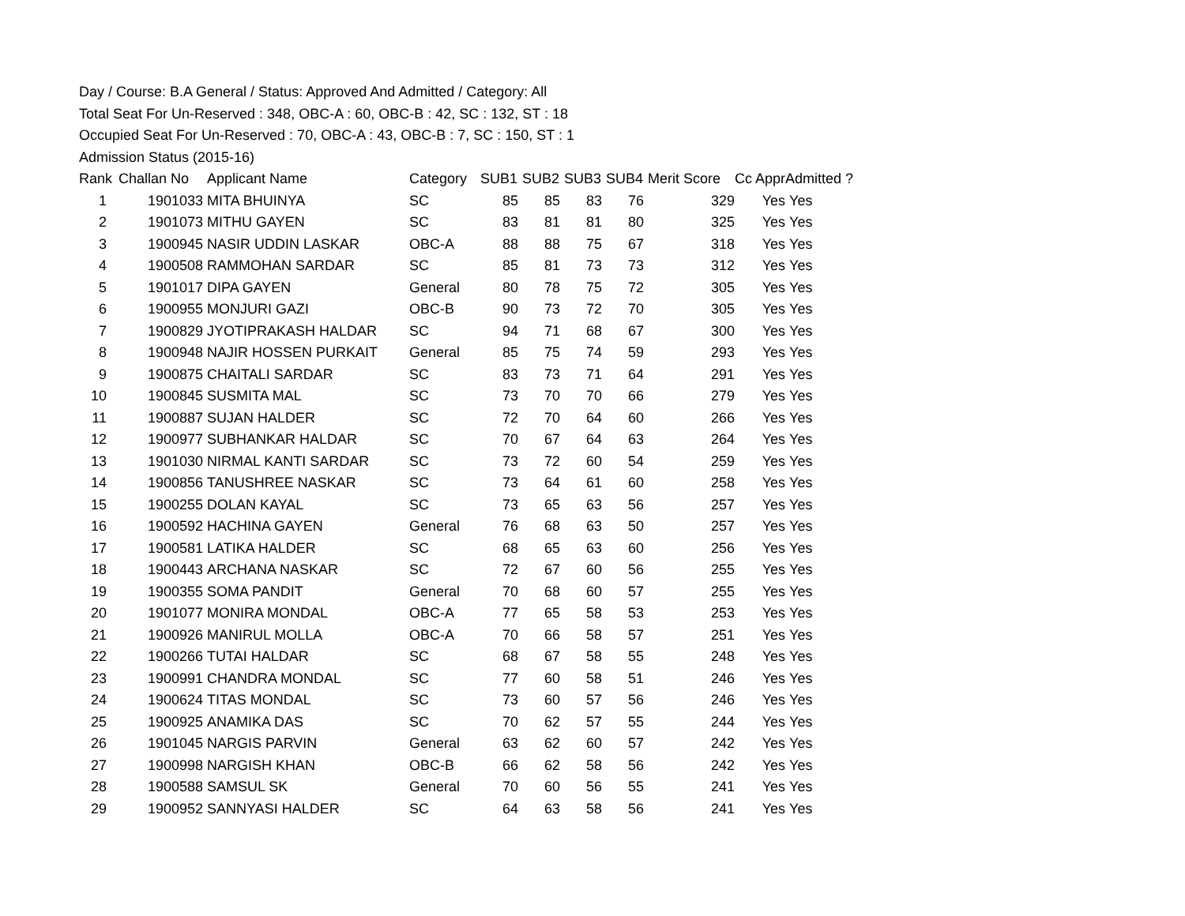Day / Course: B.A General / Status: Approved And Admitted / Category: All
Total Seat For Un-Reserved : 348, OBC-A : 60, OBC-B : 42, SC : 132, ST : 18
Occupied Seat For Un-Reserved : 70, OBC-A : 43, OBC-B : 7, SC : 150, ST : 1
Admission Status (2015-16)
| Rank | Challan No | Applicant Name | Category | SUB1 | SUB2 | SUB3 | SUB4 | Merit Score | Cc Appr | Admitted ? |
| --- | --- | --- | --- | --- | --- | --- | --- | --- | --- | --- |
| 1 | 1901033 | MITA BHUINYA | SC | 85 | 85 | 83 | 76 | 329 | Yes | Yes |
| 2 | 1901073 | MITHU GAYEN | SC | 83 | 81 | 81 | 80 | 325 | Yes | Yes |
| 3 | 1900945 | NASIR UDDIN LASKAR | OBC-A | 88 | 88 | 75 | 67 | 318 | Yes | Yes |
| 4 | 1900508 | RAMMOHAN SARDAR | SC | 85 | 81 | 73 | 73 | 312 | Yes | Yes |
| 5 | 1901017 | DIPA GAYEN | General | 80 | 78 | 75 | 72 | 305 | Yes | Yes |
| 6 | 1900955 | MONJURI GAZI | OBC-B | 90 | 73 | 72 | 70 | 305 | Yes | Yes |
| 7 | 1900829 | JYOTIPRAKASH HALDAR | SC | 94 | 71 | 68 | 67 | 300 | Yes | Yes |
| 8 | 1900948 | NAJIR HOSSEN PURKAIT | General | 85 | 75 | 74 | 59 | 293 | Yes | Yes |
| 9 | 1900875 | CHAITALI SARDAR | SC | 83 | 73 | 71 | 64 | 291 | Yes | Yes |
| 10 | 1900845 | SUSMITA MAL | SC | 73 | 70 | 70 | 66 | 279 | Yes | Yes |
| 11 | 1900887 | SUJAN HALDER | SC | 72 | 70 | 64 | 60 | 266 | Yes | Yes |
| 12 | 1900977 | SUBHANKAR HALDAR | SC | 70 | 67 | 64 | 63 | 264 | Yes | Yes |
| 13 | 1901030 | NIRMAL KANTI SARDAR | SC | 73 | 72 | 60 | 54 | 259 | Yes | Yes |
| 14 | 1900856 | TANUSHREE NASKAR | SC | 73 | 64 | 61 | 60 | 258 | Yes | Yes |
| 15 | 1900255 | DOLAN KAYAL | SC | 73 | 65 | 63 | 56 | 257 | Yes | Yes |
| 16 | 1900592 | HACHINA GAYEN | General | 76 | 68 | 63 | 50 | 257 | Yes | Yes |
| 17 | 1900581 | LATIKA HALDER | SC | 68 | 65 | 63 | 60 | 256 | Yes | Yes |
| 18 | 1900443 | ARCHANA NASKAR | SC | 72 | 67 | 60 | 56 | 255 | Yes | Yes |
| 19 | 1900355 | SOMA PANDIT | General | 70 | 68 | 60 | 57 | 255 | Yes | Yes |
| 20 | 1901077 | MONIRA MONDAL | OBC-A | 77 | 65 | 58 | 53 | 253 | Yes | Yes |
| 21 | 1900926 | MANIRUL MOLLA | OBC-A | 70 | 66 | 58 | 57 | 251 | Yes | Yes |
| 22 | 1900266 | TUTAI HALDAR | SC | 68 | 67 | 58 | 55 | 248 | Yes | Yes |
| 23 | 1900991 | CHANDRA MONDAL | SC | 77 | 60 | 58 | 51 | 246 | Yes | Yes |
| 24 | 1900624 | TITAS MONDAL | SC | 73 | 60 | 57 | 56 | 246 | Yes | Yes |
| 25 | 1900925 | ANAMIKA DAS | SC | 70 | 62 | 57 | 55 | 244 | Yes | Yes |
| 26 | 1901045 | NARGIS PARVIN | General | 63 | 62 | 60 | 57 | 242 | Yes | Yes |
| 27 | 1900998 | NARGISH KHAN | OBC-B | 66 | 62 | 58 | 56 | 242 | Yes | Yes |
| 28 | 1900588 | SAMSUL SK | General | 70 | 60 | 56 | 55 | 241 | Yes | Yes |
| 29 | 1900952 | SANNYASI HALDER | SC | 64 | 63 | 58 | 56 | 241 | Yes | Yes |